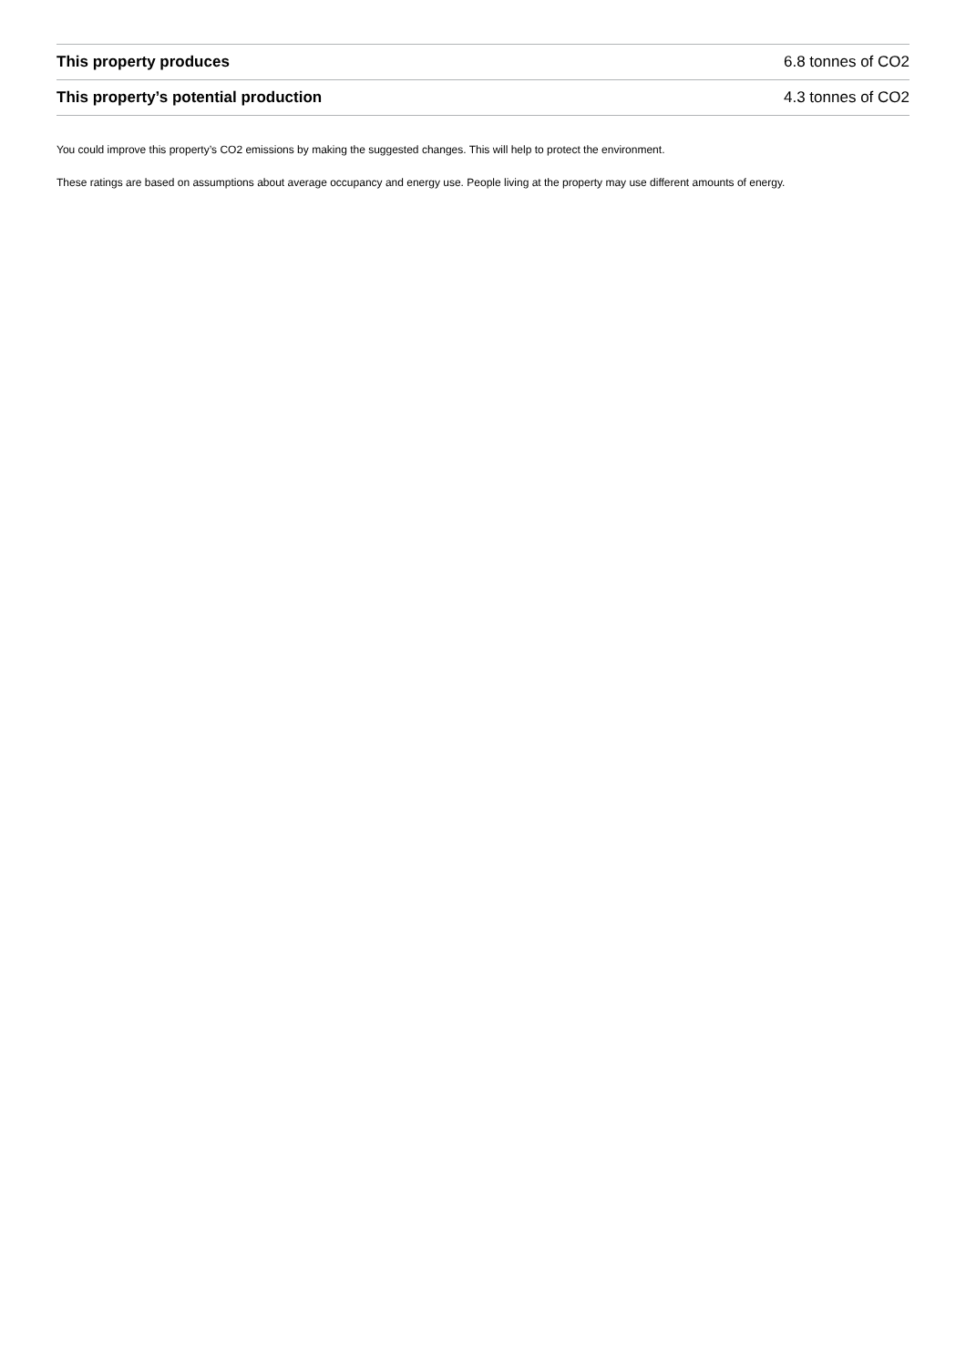| This property produces | 6.8 tonnes of CO2 |
| This property’s potential production | 4.3 tonnes of CO2 |
You could improve this property’s CO2 emissions by making the suggested changes. This will help to protect the environment.
These ratings are based on assumptions about average occupancy and energy use. People living at the property may use different amounts of energy.